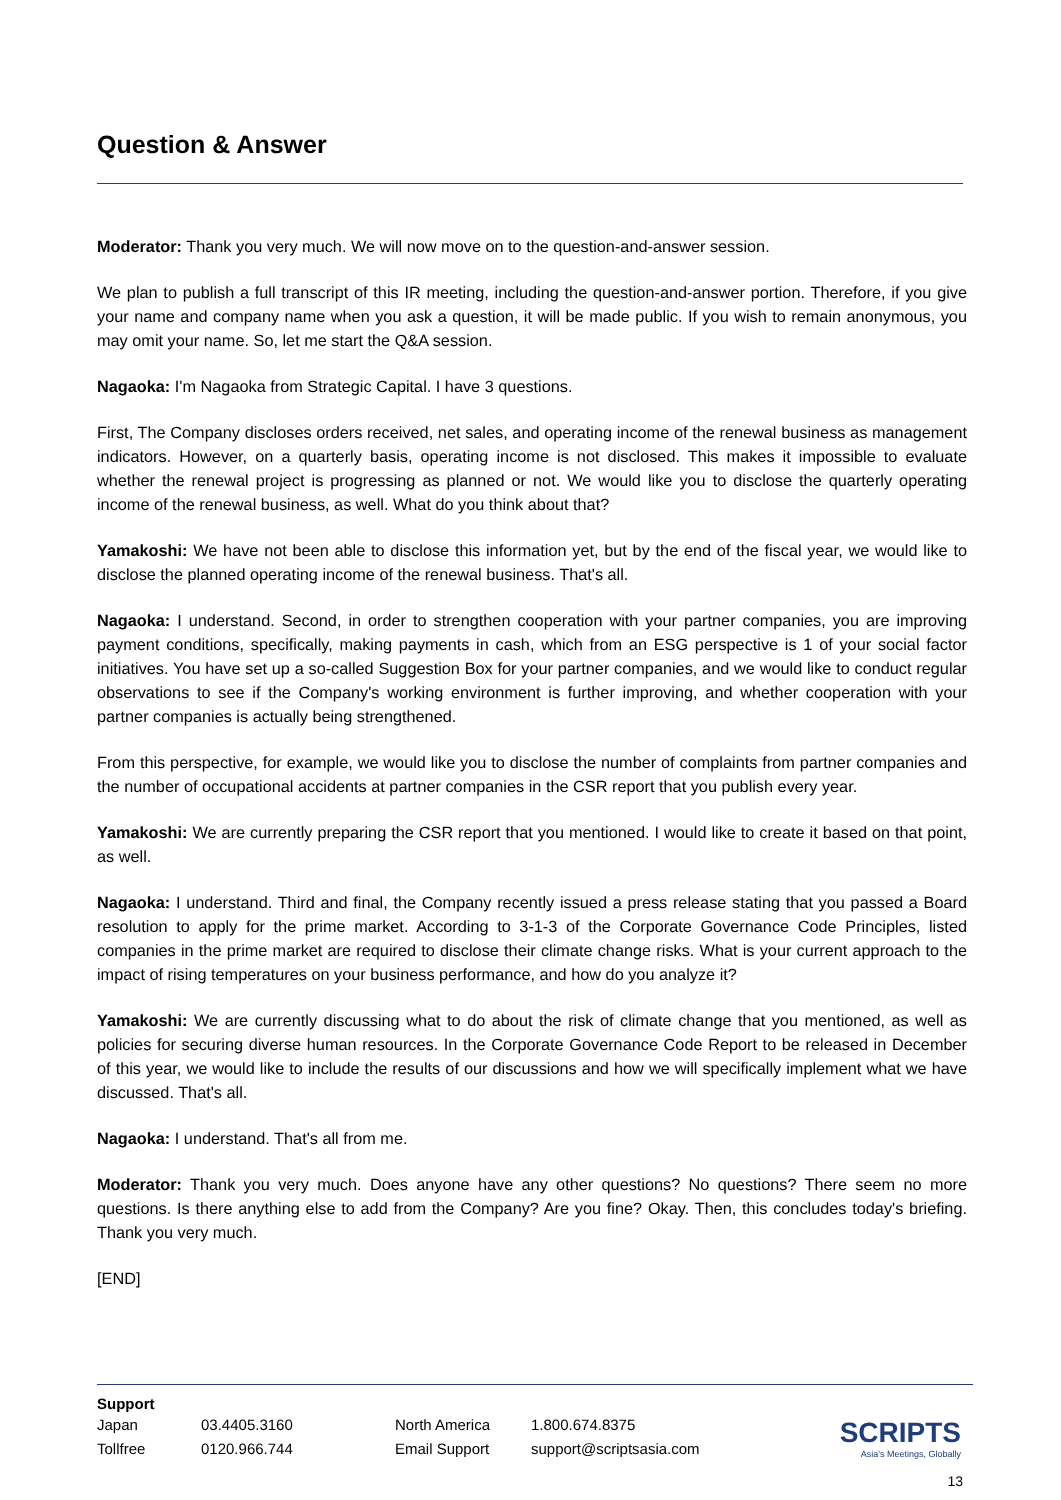Question & Answer
Moderator: Thank you very much. We will now move on to the question-and-answer session.
We plan to publish a full transcript of this IR meeting, including the question-and-answer portion. Therefore, if you give your name and company name when you ask a question, it will be made public. If you wish to remain anonymous, you may omit your name. So, let me start the Q&A session.
Nagaoka: I'm Nagaoka from Strategic Capital. I have 3 questions.
First, The Company discloses orders received, net sales, and operating income of the renewal business as management indicators. However, on a quarterly basis, operating income is not disclosed. This makes it impossible to evaluate whether the renewal project is progressing as planned or not. We would like you to disclose the quarterly operating income of the renewal business, as well. What do you think about that?
Yamakoshi: We have not been able to disclose this information yet, but by the end of the fiscal year, we would like to disclose the planned operating income of the renewal business. That's all.
Nagaoka: I understand. Second, in order to strengthen cooperation with your partner companies, you are improving payment conditions, specifically, making payments in cash, which from an ESG perspective is 1 of your social factor initiatives. You have set up a so-called Suggestion Box for your partner companies, and we would like to conduct regular observations to see if the Company's working environment is further improving, and whether cooperation with your partner companies is actually being strengthened.
From this perspective, for example, we would like you to disclose the number of complaints from partner companies and the number of occupational accidents at partner companies in the CSR report that you publish every year.
Yamakoshi: We are currently preparing the CSR report that you mentioned. I would like to create it based on that point, as well.
Nagaoka: I understand. Third and final, the Company recently issued a press release stating that you passed a Board resolution to apply for the prime market. According to 3-1-3 of the Corporate Governance Code Principles, listed companies in the prime market are required to disclose their climate change risks. What is your current approach to the impact of rising temperatures on your business performance, and how do you analyze it?
Yamakoshi: We are currently discussing what to do about the risk of climate change that you mentioned, as well as policies for securing diverse human resources. In the Corporate Governance Code Report to be released in December of this year, we would like to include the results of our discussions and how we will specifically implement what we have discussed. That's all.
Nagaoka: I understand. That's all from me.
Moderator: Thank you very much. Does anyone have any other questions? No questions? There seem no more questions. Is there anything else to add from the Company? Are you fine? Okay. Then, this concludes today's briefing. Thank you very much.
[END]
Support
| Japan | 03.4405.3160 | North America | 1.800.674.8375 |
| Tollfree | 0120.966.744 | Email Support | support@scriptsasia.com |
SCRIPTS
Asia's Meetings, Globally
13